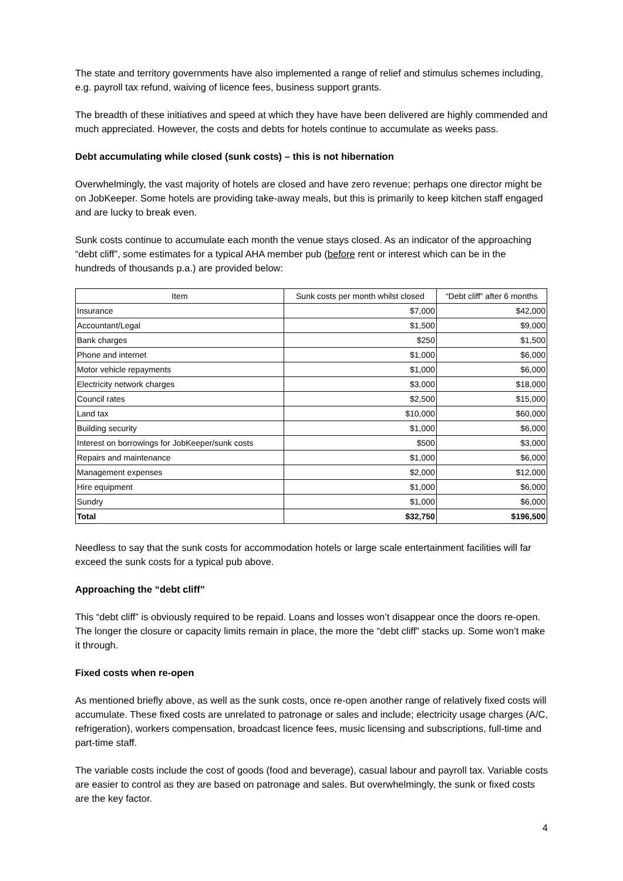The state and territory governments have also implemented a range of relief and stimulus schemes including, e.g. payroll tax refund, waiving of licence fees, business support grants.
The breadth of these initiatives and speed at which they have have been delivered are highly commended and much appreciated. However, the costs and debts for hotels continue to accumulate as weeks pass.
Debt accumulating while closed (sunk costs) – this is not hibernation
Overwhelmingly, the vast majority of hotels are closed and have zero revenue; perhaps one director might be on JobKeeper. Some hotels are providing take-away meals, but this is primarily to keep kitchen staff engaged and are lucky to break even.
Sunk costs continue to accumulate each month the venue stays closed. As an indicator of the approaching “debt cliff”, some estimates for a typical AHA member pub (before rent or interest which can be in the hundreds of thousands p.a.) are provided below:
| Item | Sunk costs per month whilst closed | “Debt cliff” after 6 months |
| --- | --- | --- |
| Insurance | $7,000 | $42,000 |
| Accountant/Legal | $1,500 | $9,000 |
| Bank charges | $250 | $1,500 |
| Phone and internet | $1,000 | $6,000 |
| Motor vehicle repayments | $1,000 | $6,000 |
| Electricity network charges | $3,000 | $18,000 |
| Council rates | $2,500 | $15,000 |
| Land tax | $10,000 | $60,000 |
| Building security | $1,000 | $6,000 |
| Interest on borrowings for JobKeeper/sunk costs | $500 | $3,000 |
| Repairs and maintenance | $1,000 | $6,000 |
| Management expenses | $2,000 | $12,000 |
| Hire equipment | $1,000 | $6,000 |
| Sundry | $1,000 | $6,000 |
| Total | $32,750 | $196,500 |
Needless to say that the sunk costs for accommodation hotels or large scale entertainment facilities will far exceed the sunk costs for a typical pub above.
Approaching the “debt cliff”
This “debt cliff” is obviously required to be repaid. Loans and losses won’t disappear once the doors re-open. The longer the closure or capacity limits remain in place, the more the “debt cliff” stacks up. Some won’t make it through.
Fixed costs when re-open
As mentioned briefly above, as well as the sunk costs, once re-open another range of relatively fixed costs will accumulate. These fixed costs are unrelated to patronage or sales and include; electricity usage charges (A/C, refrigeration), workers compensation, broadcast licence fees, music licensing and subscriptions, full-time and part-time staff.
The variable costs include the cost of goods (food and beverage), casual labour and payroll tax. Variable costs are easier to control as they are based on patronage and sales. But overwhelmingly, the sunk or fixed costs are the key factor.
4